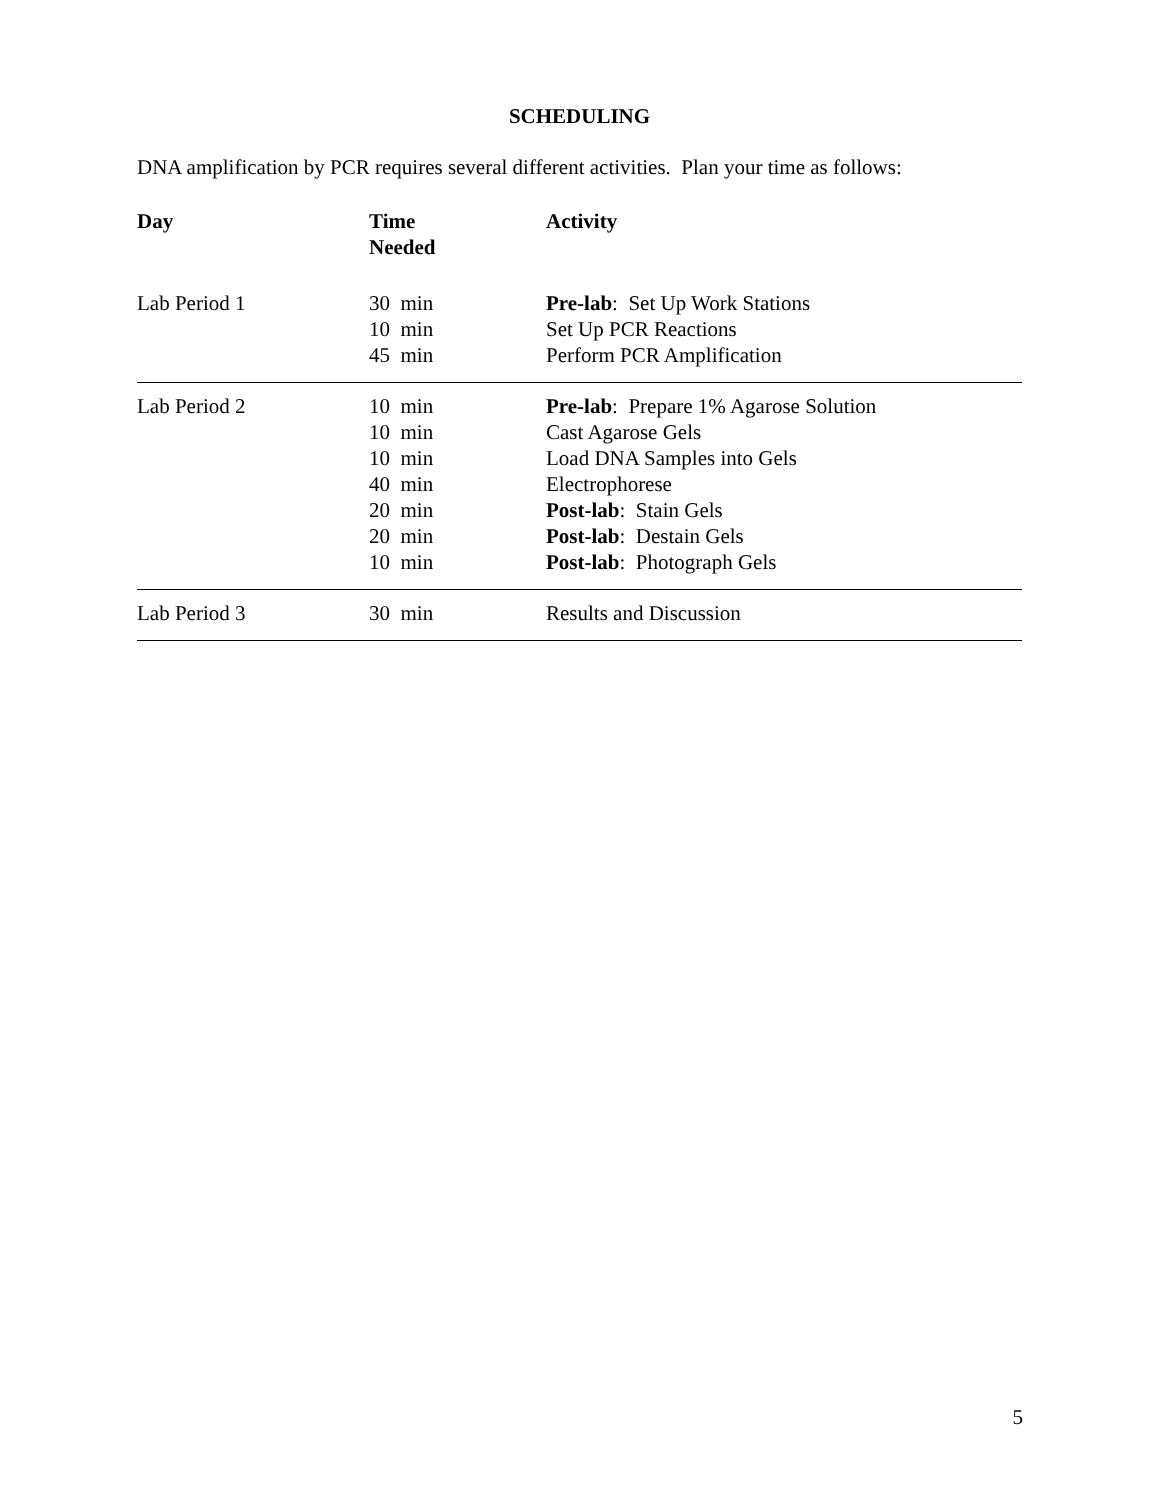SCHEDULING
DNA amplification by PCR requires several different activities. Plan your time as follows:
| Day | Time Needed | Activity |
| --- | --- | --- |
| Lab Period 1 | 30 min | Pre-lab : Set Up Work Stations |
| | 10 min | Set Up PCR Reactions |
| | 45 min | Perform PCR Amplification |
| Lab Period 2 | 10 min | Pre-lab : Prepare 1% Agarose Solution |
| | 10 min | Cast Agarose Gels |
| | 10 min | Load DNA Samples into Gels |
| | 40 min | Electrophorese |
| | 20 min | Post-lab : Stain Gels |
| | 20 min | Post-lab : Destain Gels |
| | 10 min | Post-lab : Photograph Gels |
| Lab Period 3 | 30 min | Results and Discussion |
5